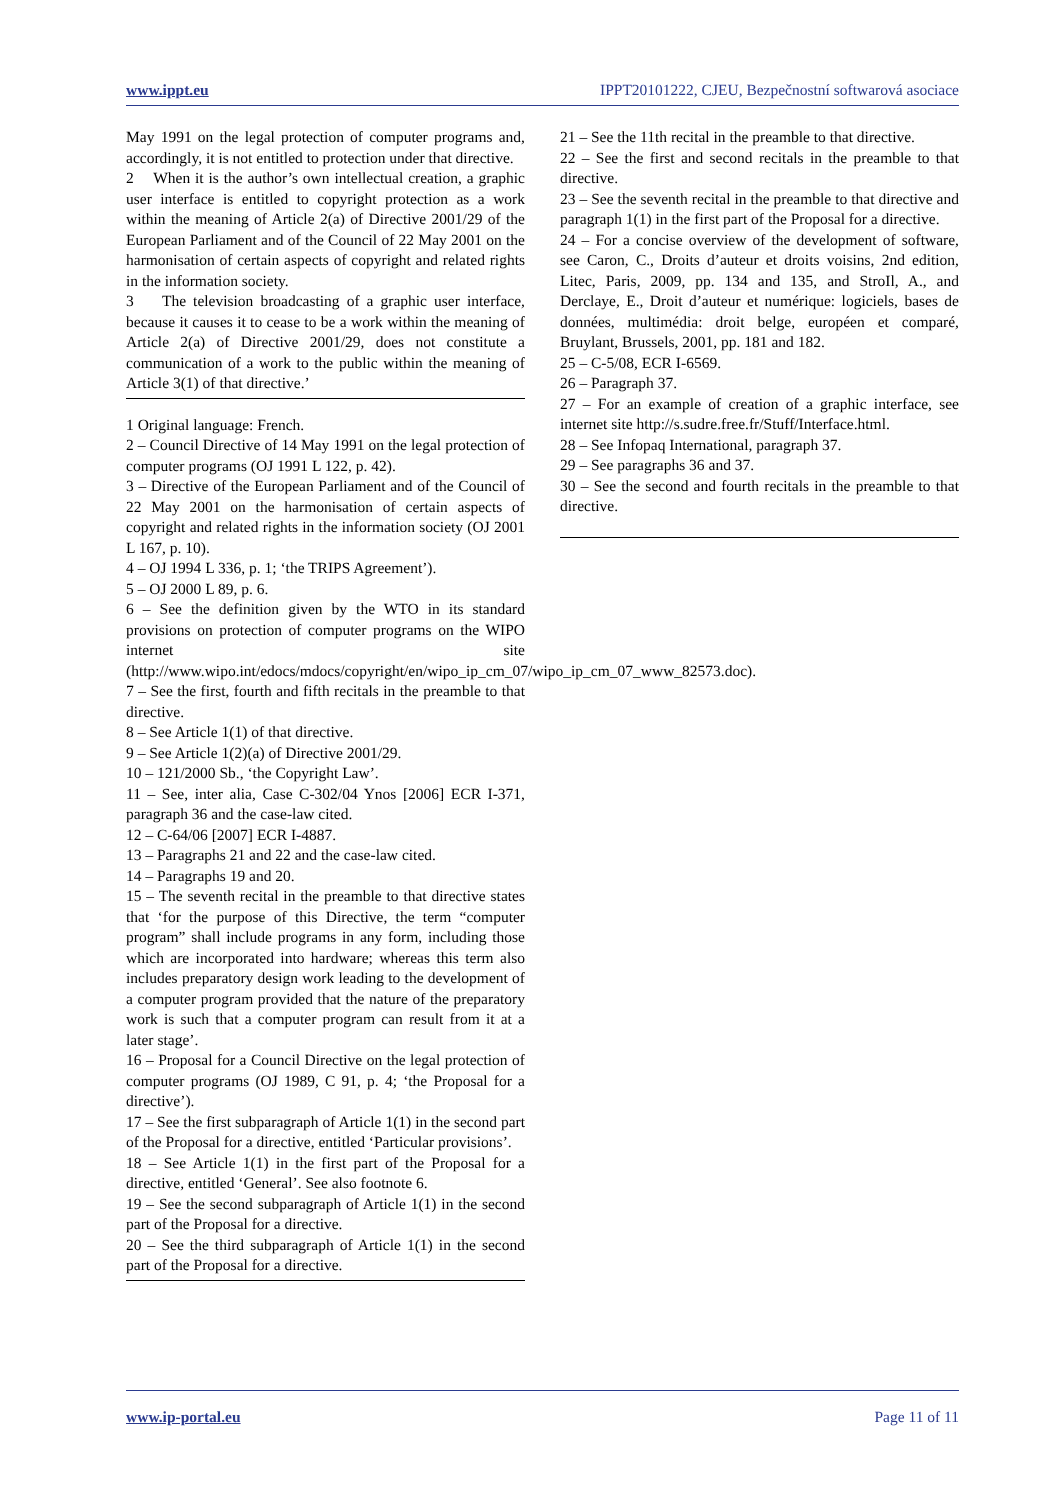www.ippt.eu IPPT20101222, CJEU, Bezpečnostní softwarová asociace
May 1991 on the legal protection of computer programs and, accordingly, it is not entitled to protection under that directive.
2 When it is the author’s own intellectual creation, a graphic user interface is entitled to copyright protection as a work within the meaning of Article 2(a) of Directive 2001/29 of the European Parliament and of the Council of 22 May 2001 on the harmonisation of certain aspects of copyright and related rights in the information society.
3 The television broadcasting of a graphic user interface, because it causes it to cease to be a work within the meaning of Article 2(a) of Directive 2001/29, does not constitute a communication of a work to the public within the meaning of Article 3(1) of that directive.’
1 Original language: French.
2 – Council Directive of 14 May 1991 on the legal protection of computer programs (OJ 1991 L 122, p. 42).
3 – Directive of the European Parliament and of the Council of 22 May 2001 on the harmonisation of certain aspects of copyright and related rights in the information society (OJ 2001 L 167, p. 10).
4 – OJ 1994 L 336, p. 1; ‘the TRIPS Agreement’).
5 – OJ 2000 L 89, p. 6.
6 – See the definition given by the WTO in its standard provisions on protection of computer programs on the WIPO internet site (http://www.wipo.int/edocs/mdocs/copyright/en/wipo_ip_cm_07/wipo_ip_cm_07_www_82573.doc).
7 – See the first, fourth and fifth recitals in the preamble to that directive.
8 – See Article 1(1) of that directive.
9 – See Article 1(2)(a) of Directive 2001/29.
10 – 121/2000 Sb., ‘the Copyright Law’.
11 – See, inter alia, Case C-302/04 Ynos [2006] ECR I-371, paragraph 36 and the case-law cited.
12 – C-64/06 [2007] ECR I-4887.
13 – Paragraphs 21 and 22 and the case-law cited.
14 – Paragraphs 19 and 20.
15 – The seventh recital in the preamble to that directive states that ‘for the purpose of this Directive, the term “computer program” shall include programs in any form, including those which are incorporated into hardware; whereas this term also includes preparatory design work leading to the development of a computer program provided that the nature of the preparatory work is such that a computer program can result from it at a later stage’.
16 – Proposal for a Council Directive on the legal protection of computer programs (OJ 1989, C 91, p. 4; ‘the Proposal for a directive’).
17 – See the first subparagraph of Article 1(1) in the second part of the Proposal for a directive, entitled ‘Particular provisions’.
18 – See Article 1(1) in the first part of the Proposal for a directive, entitled ‘General’. See also footnote 6.
19 – See the second subparagraph of Article 1(1) in the second part of the Proposal for a directive.
20 – See the third subparagraph of Article 1(1) in the second part of the Proposal for a directive.
21 – See the 11th recital in the preamble to that directive.
22 – See the first and second recitals in the preamble to that directive.
23 – See the seventh recital in the preamble to that directive and paragraph 1(1) in the first part of the Proposal for a directive.
24 – For a concise overview of the development of software, see Caron, C., Droits d’auteur et droits voisins, 2nd edition, Litec, Paris, 2009, pp. 134 and 135, and StroIl, A., and Derclaye, E., Droit d’auteur et numérique: logiciels, bases de données, multimédia: droit belge, européen et comparé, Bruylant, Brussels, 2001, pp. 181 and 182.
25 – C-5/08, ECR I-6569.
26 – Paragraph 37.
27 – For an example of creation of a graphic interface, see internet site http://s.sudre.free.fr/Stuff/Interface.html.
28 – See Infopaq International, paragraph 37.
29 – See paragraphs 36 and 37.
30 – See the second and fourth recitals in the preamble to that directive.
www.ip-portal.eu Page 11 of 11